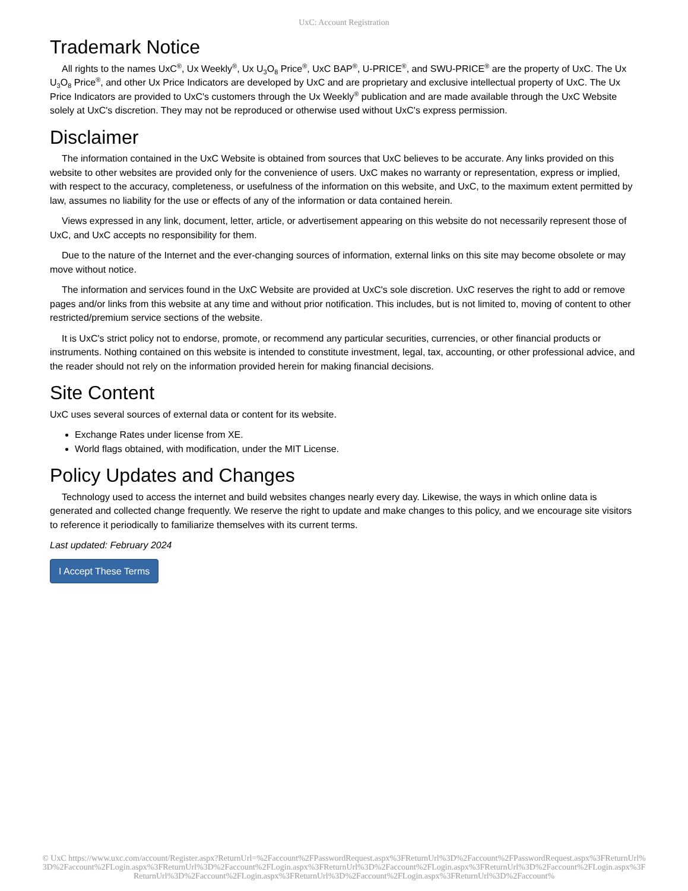UxC: Account Registration
Trademark Notice
All rights to the names UxC<sup>®</sup>, Ux Weekly<sup>®</sup>, Ux U<sub>3</sub>O<sub>8</sub> Price<sup>®</sup>, UxC BAP<sup>®</sup>, U-PRICE<sup>®</sup>, and SWU-PRICE<sup>®</sup> are the property of UxC. The Ux U<sub>3</sub>O<sub>8</sub> Price<sup>®</sup>, and other Ux Price Indicators are developed by UxC and are proprietary and exclusive intellectual property of UxC. The Ux Price Indicators are provided to UxC's customers through the Ux Weekly<sup>®</sup> publication and are made available through the UxC Website solely at UxC's discretion. They may not be reproduced or otherwise used without UxC's express permission.
Disclaimer
The information contained in the UxC Website is obtained from sources that UxC believes to be accurate. Any links provided on this website to other websites are provided only for the convenience of users. UxC makes no warranty or representation, express or implied, with respect to the accuracy, completeness, or usefulness of the information on this website, and UxC, to the maximum extent permitted by law, assumes no liability for the use or effects of any of the information or data contained herein.
Views expressed in any link, document, letter, article, or advertisement appearing on this website do not necessarily represent those of UxC, and UxC accepts no responsibility for them.
Due to the nature of the Internet and the ever-changing sources of information, external links on this site may become obsolete or may move without notice.
The information and services found in the UxC Website are provided at UxC's sole discretion. UxC reserves the right to add or remove pages and/or links from this website at any time and without prior notification. This includes, but is not limited to, moving of content to other restricted/premium service sections of the website.
It is UxC's strict policy not to endorse, promote, or recommend any particular securities, currencies, or other financial products or instruments. Nothing contained on this website is intended to constitute investment, legal, tax, accounting, or other professional advice, and the reader should not rely on the information provided herein for making financial decisions.
Site Content
UxC uses several sources of external data or content for its website.
Exchange Rates under license from XE.
World flags obtained, with modification, under the MIT License.
Policy Updates and Changes
Technology used to access the internet and build websites changes nearly every day. Likewise, the ways in which online data is generated and collected change frequently. We reserve the right to update and make changes to this policy, and we encourage site visitors to reference it periodically to familiarize themselves with its current terms.
Last updated: February 2024
I Accept These Terms
© UxC https://www.uxc.com/account/Register.aspx?ReturnUrl=%2Faccount%2FPasswordRequest.aspx%3FReturnUrl%3D%2Faccount%2FPasswordRequest.aspx%3FReturnUrl%3D%2Faccount%2FLogin.aspx%3FReturnUrl%3D%2Faccount%2FLogin.aspx%3FReturnUrl%3D%2Faccount%2FLogin.aspx%3FReturnUrl%3D%2Faccount%2FLogin.aspx%3FReturnUrl%3D%2Faccount%2FLogin.aspx%3FReturnUrl%3D%2Faccount%2FLogin.aspx%3FReturnUrl%3D%2Faccount%